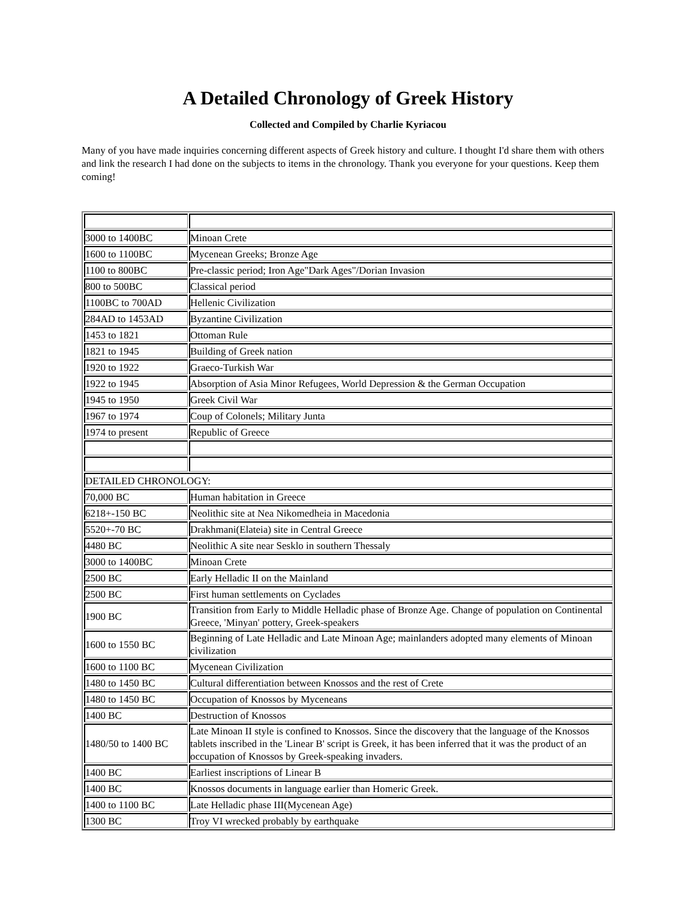A Detailed Chronology of Greek History
Collected and Compiled by Charlie Kyriacou
Many of you have made inquiries concerning different aspects of Greek history and culture. I thought I'd share them with others and link the research I had done on the subjects to items in the chronology. Thank you everyone for your questions. Keep them coming!
| 3000 to 1400BC | Minoan Crete |
| 1600 to 1100BC | Mycenean Greeks; Bronze Age |
| 1100 to 800BC | Pre-classic period; Iron Age"Dark Ages"/Dorian Invasion |
| 800 to 500BC | Classical period |
| 1100BC to 700AD | Hellenic Civilization |
| 284AD to 1453AD | Byzantine Civilization |
| 1453 to 1821 | Ottoman Rule |
| 1821 to 1945 | Building of Greek nation |
| 1920 to 1922 | Graeco-Turkish War |
| 1922 to 1945 | Absorption of Asia Minor Refugees, World Depression & the German Occupation |
| 1945 to 1950 | Greek Civil War |
| 1967 to 1974 | Coup of Colonels; Military Junta |
| 1974 to present | Republic of Greece |
| DETAILED CHRONOLOGY: | |
| 70,000 BC | Human habitation in Greece |
| 6218+-150 BC | Neolithic site at Nea Nikomedheia in Macedonia |
| 5520+-70 BC | Drakhmani(Elateia) site in Central Greece |
| 4480 BC | Neolithic A site near Sesklo in southern Thessaly |
| 3000 to 1400BC | Minoan Crete |
| 2500 BC | Early Helladic II on the Mainland |
| 2500 BC | First human settlements on Cyclades |
| 1900 BC | Transition from Early to Middle Helladic phase of Bronze Age. Change of population on Continental Greece, 'Minyan' pottery, Greek-speakers |
| 1600 to 1550 BC | Beginning of Late Helladic and Late Minoan Age; mainlanders adopted many elements of Minoan civilization |
| 1600 to 1100 BC | Mycenean Civilization |
| 1480 to 1450 BC | Cultural differentiation between Knossos and the rest of Crete |
| 1480 to 1450 BC | Occupation of Knossos by Myceneans |
| 1400 BC | Destruction of Knossos |
| 1480/50 to 1400 BC | Late Minoan II style is confined to Knossos. Since the discovery that the language of the Knossos tablets inscribed in the 'Linear B' script is Greek, it has been inferred that it was the product of an occupation of Knossos by Greek-speaking invaders. |
| 1400 BC | Earliest inscriptions of Linear B |
| 1400 BC | Knossos documents in language earlier than Homeric Greek. |
| 1400 to 1100 BC | Late Helladic phase III(Mycenean Age) |
| 1300 BC | Troy VI wrecked probably by earthquake |